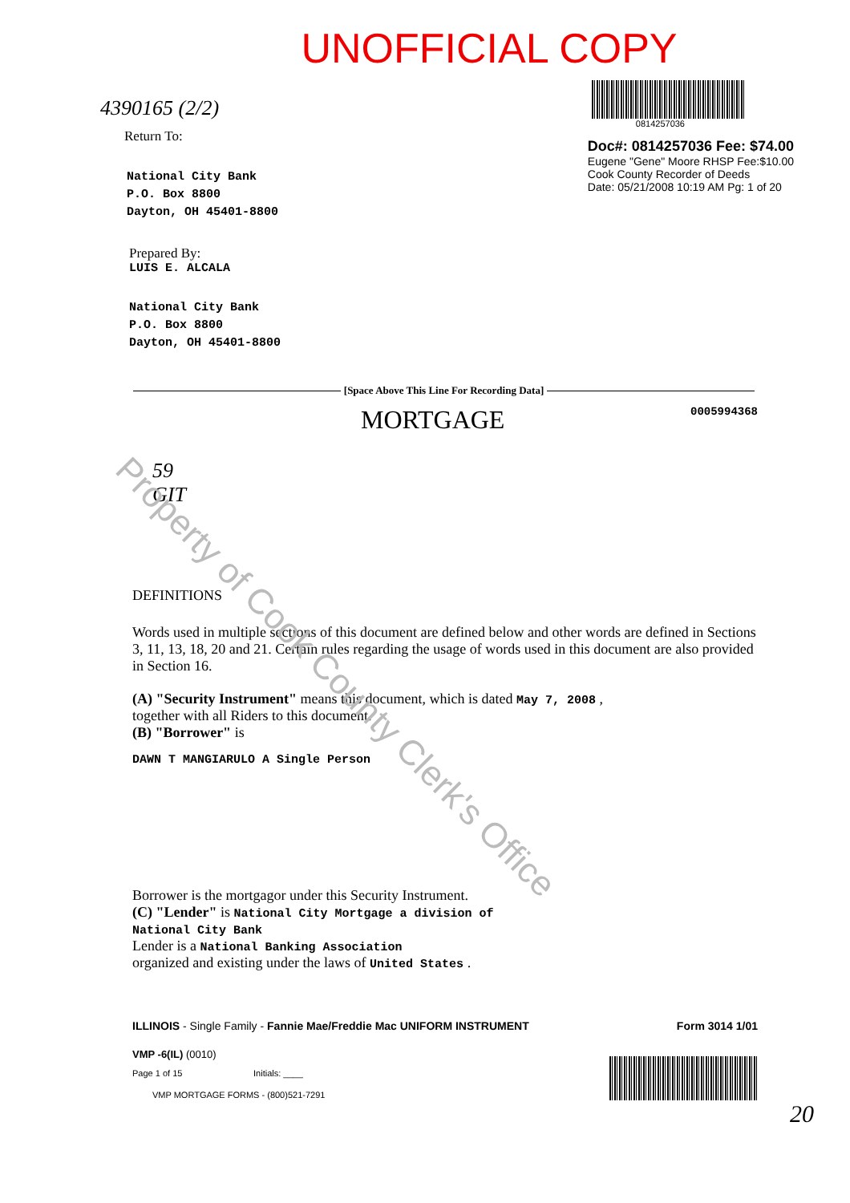Property of Cook County Clerk's Office
UNOFFICIAL COPY
4390165 (2/2)
Return To:
National City Bank
P.O. Box 8800
Dayton, OH 45401-8800
0814257036
Doc#: 0814257036 Fee: $74.00
Eugene "Gene" Moore RHSP Fee:$10.00
Cook County Recorder of Deeds
Date: 05/21/2008 10:19 AM Pg: 1 of 20
Prepared By:
LUIS E. ALCALA
National City Bank
P.O. Box 8800
Dayton, OH 45401-8800
[Space Above This Line For Recording Data]
MORTGAGE 0005994368
59
GIT
DEFINITIONS
Words used in multiple sections of this document are defined below and other words are defined in Sections 3, 11, 13, 18, 20 and 21. Certain rules regarding the usage of words used in this document are also provided in Section 16.
(A) "Security Instrument" means this document, which is dated May 7, 2008 ,
together with all Riders to this document.
(B) "Borrower" is
DAWN T MANGIARULO A Single Person
Borrower is the mortgagor under this Security Instrument.
(C) "Lender" is National City Mortgage a division of
National City Bank
Lender is a National Banking Association
organized and existing under the laws of United States .
ILLINOIS - Single Family - Fannie Mae/Freddie Mac UNIFORM INSTRUMENT Form 3014 1/01
VMP -6(IL) (0010)
Page 1 of 15 Initials: ____
VMP MORTGAGE FORMS - (800)521-7291
20